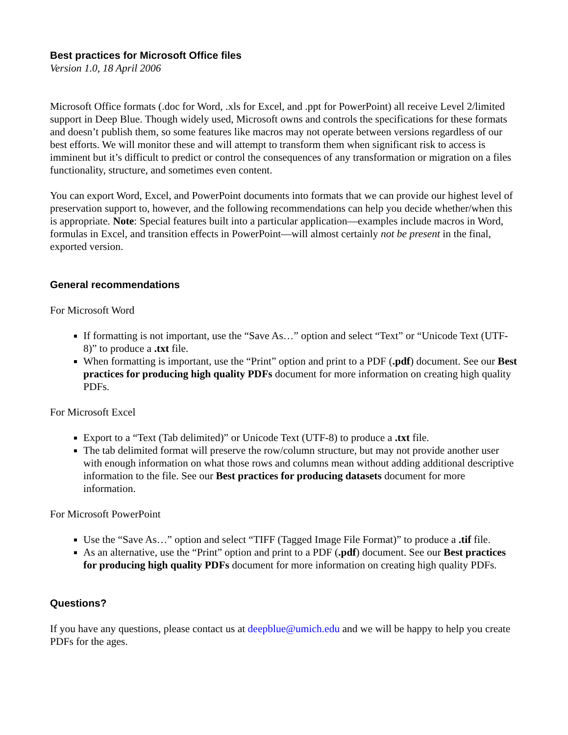Best practices for Microsoft Office files
Version 1.0, 18 April 2006
Microsoft Office formats (.doc for Word, .xls for Excel, and .ppt for PowerPoint) all receive Level 2/limited support in Deep Blue. Though widely used, Microsoft owns and controls the specifications for these formats and doesn’t publish them, so some features like macros may not operate between versions regardless of our best efforts. We will monitor these and will attempt to transform them when significant risk to access is imminent but it’s difficult to predict or control the consequences of any transformation or migration on a files functionality, structure, and sometimes even content.
You can export Word, Excel, and PowerPoint documents into formats that we can provide our highest level of preservation support to, however, and the following recommendations can help you decide whether/when this is appropriate. Note: Special features built into a particular application—examples include macros in Word, formulas in Excel, and transition effects in PowerPoint—will almost certainly not be present in the final, exported version.
General recommendations
For Microsoft Word
If formatting is not important, use the “Save As…” option and select “Text” or “Unicode Text (UTF-8)” to produce a .txt file.
When formatting is important, use the “Print” option and print to a PDF (.pdf) document. See our Best practices for producing high quality PDFs document for more information on creating high quality PDFs.
For Microsoft Excel
Export to a “Text (Tab delimited)” or Unicode Text (UTF-8) to produce a .txt file.
The tab delimited format will preserve the row/column structure, but may not provide another user with enough information on what those rows and columns mean without adding additional descriptive information to the file. See our Best practices for producing datasets document for more information.
For Microsoft PowerPoint
Use the “Save As…” option and select “TIFF (Tagged Image File Format)” to produce a .tif file.
As an alternative, use the “Print” option and print to a PDF (.pdf) document. See our Best practices for producing high quality PDFs document for more information on creating high quality PDFs.
Questions?
If you have any questions, please contact us at deepblue@umich.edu and we will be happy to help you create PDFs for the ages.